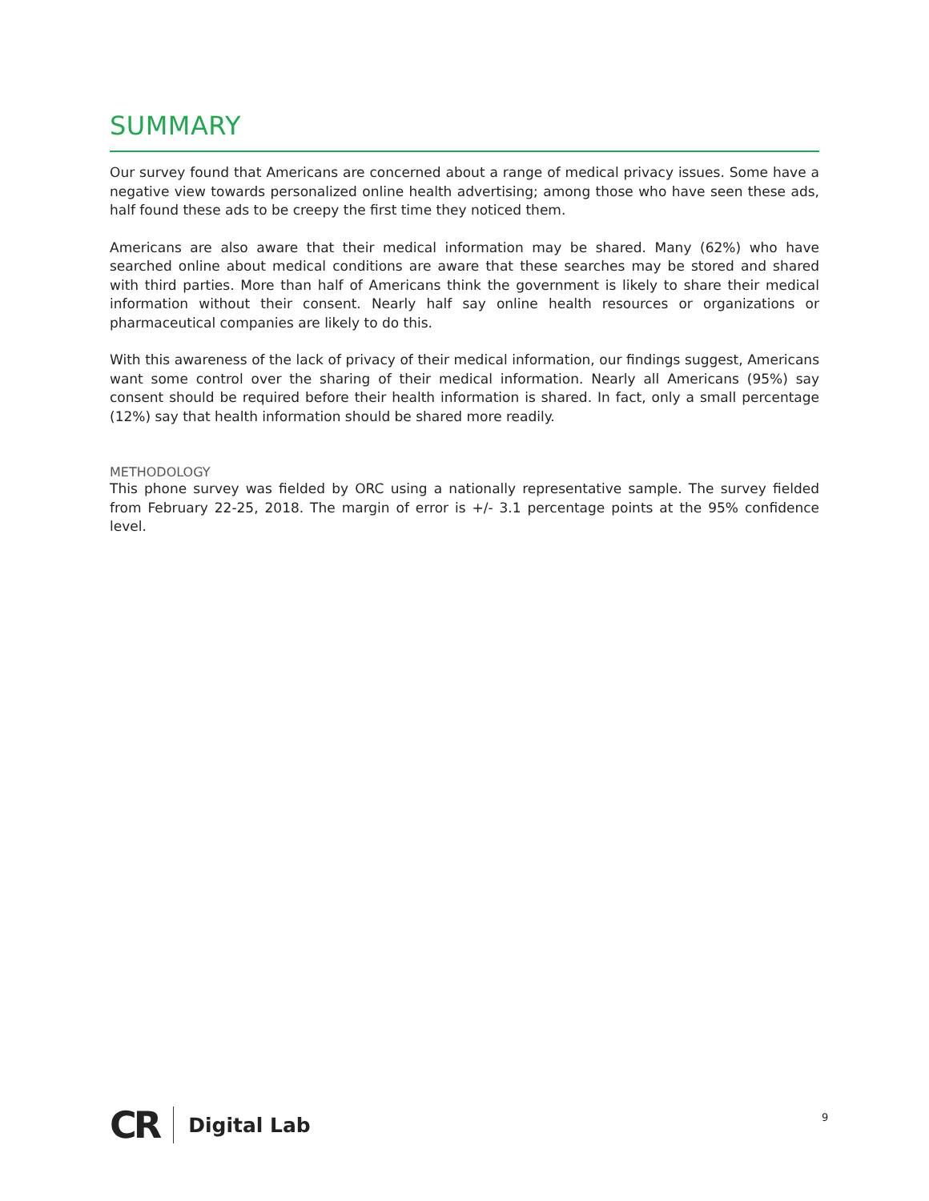SUMMARY
Our survey found that Americans are concerned about a range of medical privacy issues. Some have a negative view towards personalized online health advertising; among those who have seen these ads, half found these ads to be creepy the first time they noticed them.
Americans are also aware that their medical information may be shared. Many (62%) who have searched online about medical conditions are aware that these searches may be stored and shared with third parties. More than half of Americans think the government is likely to share their medical information without their consent. Nearly half say online health resources or organizations or pharmaceutical companies are likely to do this.
With this awareness of the lack of privacy of their medical information, our findings suggest, Americans want some control over the sharing of their medical information. Nearly all Americans (95%) say consent should be required before their health information is shared. In fact, only a small percentage (12%) say that health information should be shared more readily.
METHODOLOGY
This phone survey was fielded by ORC using a nationally representative sample. The survey fielded from February 22-25, 2018. The margin of error is +/- 3.1 percentage points at the 95% confidence level.
CR Digital Lab 9